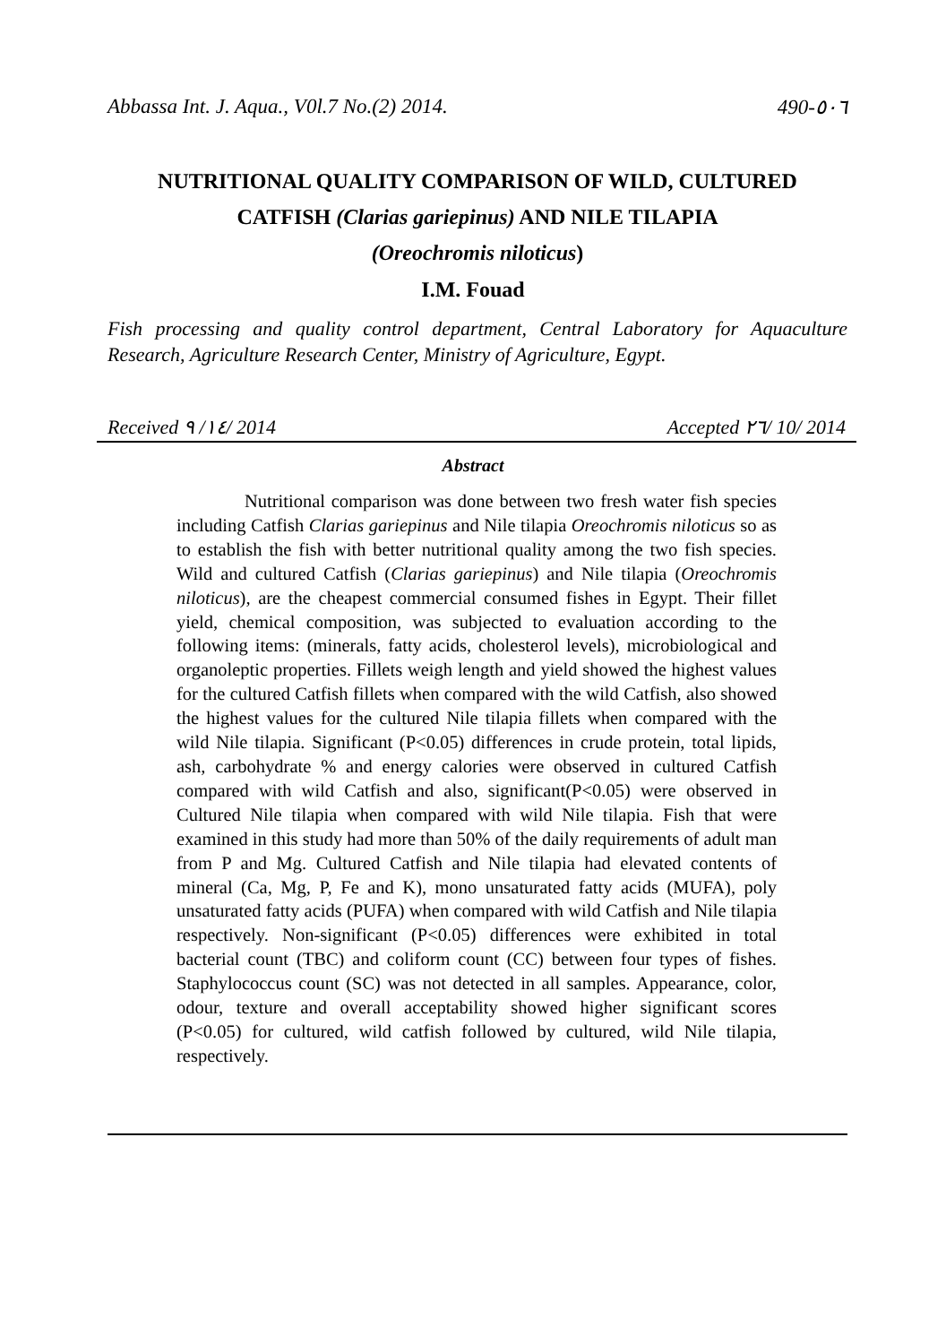Abbassa Int. J. Aqua., V0l.7 No.(2) 2014. 490-٥٠٦
NUTRITIONAL QUALITY COMPARISON OF WILD, CULTURED
CATFISH (Clarias gariepinus) AND NILE TILAPIA
(Oreochromis niloticus)
I.M. Fouad
Fish processing and quality control department, Central Laboratory for Aquaculture Research, Agriculture Research Center, Ministry of Agriculture, Egypt.
Received ١٤/ ٩/ 2014 Accepted ٢٦/ 10/ 2014
Abstract
Nutritional comparison was done between two fresh water fish species including Catfish Clarias gariepinus and Nile tilapia Oreochromis niloticus so as to establish the fish with better nutritional quality among the two fish species. Wild and cultured Catfish (Clarias gariepinus) and Nile tilapia (Oreochromis niloticus), are the cheapest commercial consumed fishes in Egypt. Their fillet yield, chemical composition, was subjected to evaluation according to the following items: (minerals, fatty acids, cholesterol levels), microbiological and organoleptic properties. Fillets weigh length and yield showed the highest values for the cultured Catfish fillets when compared with the wild Catfish, also showed the highest values for the cultured Nile tilapia fillets when compared with the wild Nile tilapia. Significant (P<0.05) differences in crude protein, total lipids, ash, carbohydrate % and energy calories were observed in cultured Catfish compared with wild Catfish and also, significant(P<0.05) were observed in Cultured Nile tilapia when compared with wild Nile tilapia. Fish that were examined in this study had more than 50% of the daily requirements of adult man from P and Mg. Cultured Catfish and Nile tilapia had elevated contents of mineral (Ca, Mg, P, Fe and K), mono unsaturated fatty acids (MUFA), poly unsaturated fatty acids (PUFA) when compared with wild Catfish and Nile tilapia respectively. Non-significant (P<0.05) differences were exhibited in total bacterial count (TBC) and coliform count (CC) between four types of fishes. Staphylococcus count (SC) was not detected in all samples. Appearance, color, odour, texture and overall acceptability showed higher significant scores (P<0.05) for cultured, wild catfish followed by cultured, wild Nile tilapia, respectively.